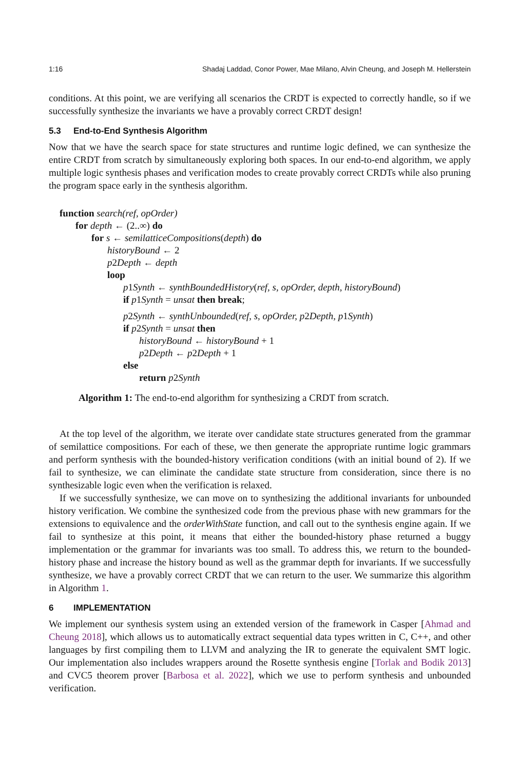1:16 Shadaj Laddad, Conor Power, Mae Milano, Alvin Cheung, and Joseph M. Hellerstein
conditions. At this point, we are verifying all scenarios the CRDT is expected to correctly handle, so if we successfully synthesize the invariants we have a provably correct CRDT design!
5.3 End-to-End Synthesis Algorithm
Now that we have the search space for state structures and runtime logic defined, we can synthesize the entire CRDT from scratch by simultaneously exploring both spaces. In our end-to-end algorithm, we apply multiple logic synthesis phases and verification modes to create provably correct CRDTs while also pruning the program space early in the synthesis algorithm.
function search(ref, opOrder)
for depth ← (2..∞) do
for s ← semilatticeCompositions(depth) do
historyBound ← 2
p2Depth ← depth
loop
p1Synth ← synthBoundedHistory(ref, s, opOrder, depth, historyBound)
if p1Synth = unsat then break;
p2Synth ← synthUnbounded(ref, s, opOrder, p2Depth, p1Synth)
if p2Synth = unsat then
historyBound ← historyBound + 1
p2Depth ← p2Depth + 1
else
return p2Synth
Algorithm 1: The end-to-end algorithm for synthesizing a CRDT from scratch.
At the top level of the algorithm, we iterate over candidate state structures generated from the grammar of semilattice compositions. For each of these, we then generate the appropriate runtime logic grammars and perform synthesis with the bounded-history verification conditions (with an initial bound of 2). If we fail to synthesize, we can eliminate the candidate state structure from consideration, since there is no synthesizable logic even when the verification is relaxed.
If we successfully synthesize, we can move on to synthesizing the additional invariants for unbounded history verification. We combine the synthesized code from the previous phase with new grammars for the extensions to equivalence and the orderWithState function, and call out to the synthesis engine again. If we fail to synthesize at this point, it means that either the bounded-history phase returned a buggy implementation or the grammar for invariants was too small. To address this, we return to the bounded-history phase and increase the history bound as well as the grammar depth for invariants. If we successfully synthesize, we have a provably correct CRDT that we can return to the user. We summarize this algorithm in Algorithm 1.
6 IMPLEMENTATION
We implement our synthesis system using an extended version of the framework in Casper [Ahmad and Cheung 2018], which allows us to automatically extract sequential data types written in C, C++, and other languages by first compiling them to LLVM and analyzing the IR to generate the equivalent SMT logic. Our implementation also includes wrappers around the Rosette synthesis engine [Torlak and Bodik 2013] and CVC5 theorem prover [Barbosa et al. 2022], which we use to perform synthesis and unbounded verification.